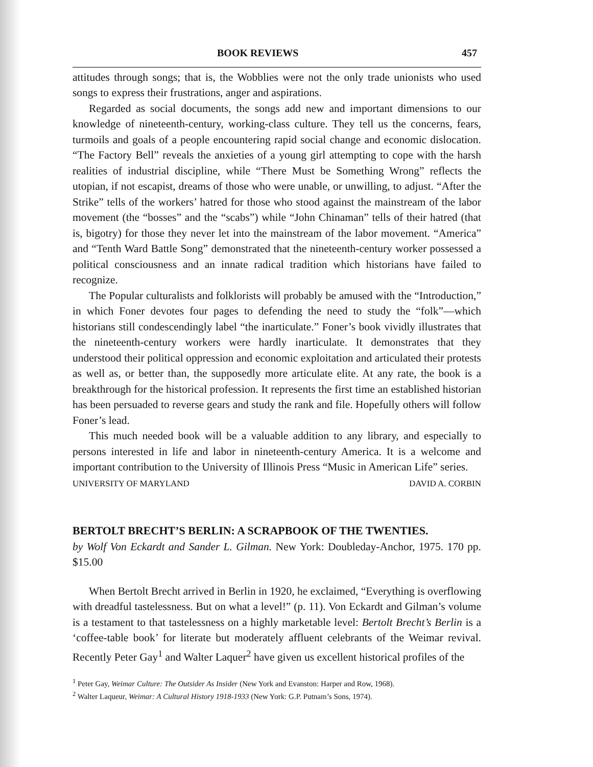BOOK REVIEWS 457
attitudes through songs; that is, the Wobblies were not the only trade unionists who used songs to express their frustrations, anger and aspirations.
Regarded as social documents, the songs add new and important dimensions to our knowledge of nineteenth-century, working-class culture. They tell us the concerns, fears, turmoils and goals of a people encountering rapid social change and economic dislocation. “The Factory Bell” reveals the anxieties of a young girl attempting to cope with the harsh realities of industrial discipline, while “There Must be Something Wrong” reflects the utopian, if not escapist, dreams of those who were unable, or unwilling, to adjust. “After the Strike” tells of the workers’ hatred for those who stood against the mainstream of the labor movement (the “bosses” and the “scabs”) while “John Chinaman” tells of their hatred (that is, bigotry) for those they never let into the mainstream of the labor movement. “America” and “Tenth Ward Battle Song” demonstrated that the nineteenth-century worker possessed a political consciousness and an innate radical tradition which historians have failed to recognize.
The Popular culturalists and folklorists will probably be amused with the “Introduction,” in which Foner devotes four pages to defending the need to study the “folk”—which historians still condescendingly label “the inarticulate.” Foner’s book vividly illustrates that the nineteenth-century workers were hardly inarticulate. It demonstrates that they understood their political oppression and economic exploitation and articulated their protests as well as, or better than, the supposedly more articulate elite. At any rate, the book is a breakthrough for the historical profession. It represents the first time an established historian has been persuaded to reverse gears and study the rank and file. Hopefully others will follow Foner’s lead.
This much needed book will be a valuable addition to any library, and especially to persons interested in life and labor in nineteenth-century America. It is a welcome and important contribution to the University of Illinois Press “Music in American Life” series.
UNIVERSITY OF MARYLAND DAVID A. CORBIN
BERTOLT BRECHT’S BERLIN: A SCRAPBOOK OF THE TWENTIES.
by Wolf Von Eckardt and Sander L. Gilman. New York: Doubleday-Anchor, 1975. 170 pp. $15.00
When Bertolt Brecht arrived in Berlin in 1920, he exclaimed, “Everything is overflowing with dreadful tastelessness. But on what a level!” (p. 11). Von Eckardt and Gilman’s volume is a testament to that tastelessness on a highly marketable level: Bertolt Brecht’s Berlin is a ‘coffee-table book’ for literate but moderately affluent celebrants of the Weimar revival. Recently Peter Gay<sup>1</sup> and Walter Laquer<sup>2</sup> have given us excellent historical profiles of the
<sup>1</sup> Peter Gay, Weimar Culture: The Outsider As Insider (New York and Evanston: Harper and Row, 1968).
<sup>2</sup> Walter Laqueur, Weimar: A Cultural History 1918-1933 (New York: G.P. Putnam’s Sons, 1974).